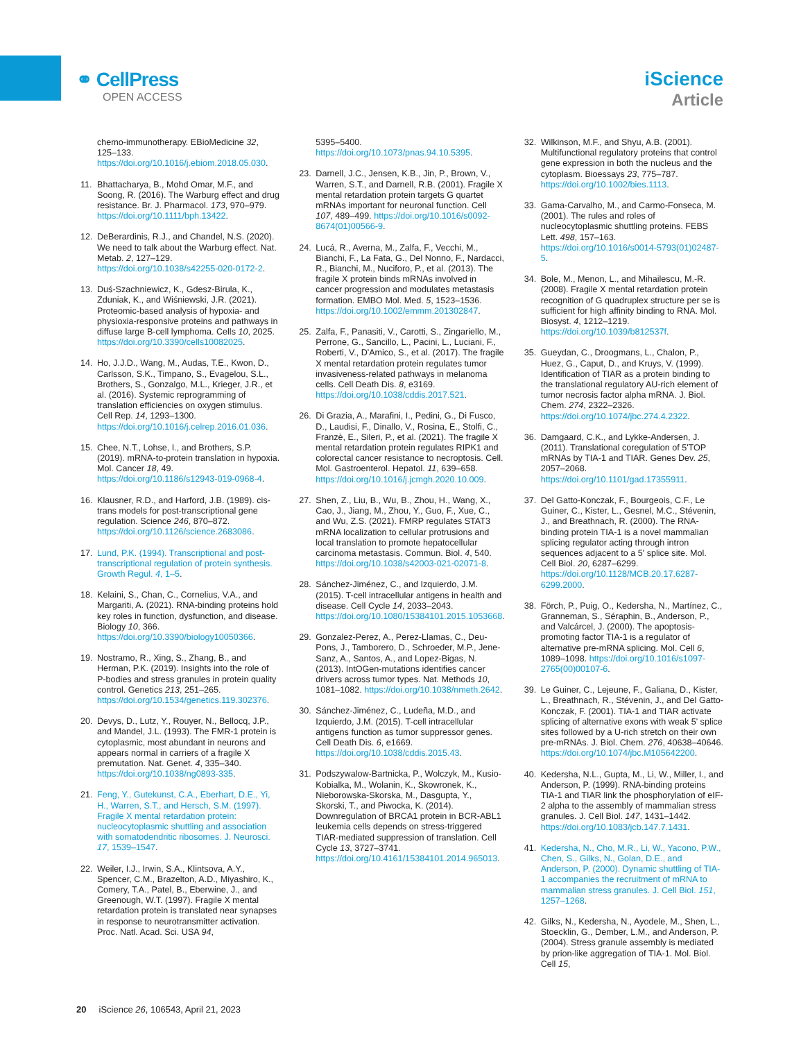⚭ CellPress
OPEN ACCESS
iScience
Article
chemo-immunotherapy. EBioMedicine 32, 125–133. https://doi.org/10.1016/j.ebiom.2018.05.030.
11. Bhattacharya, B., Mohd Omar, M.F., and Soong, R. (2016). The Warburg effect and drug resistance. Br. J. Pharmacol. 173, 970–979. https://doi.org/10.1111/bph.13422.
12. DeBerardinis, R.J., and Chandel, N.S. (2020). We need to talk about the Warburg effect. Nat. Metab. 2, 127–129. https://doi.org/10.1038/s42255-020-0172-2.
13. Duś-Szachniewicz, K., Gdesz-Birula, K., Zduniak, K., and Wiśniewski, J.R. (2021). Proteomic-based analysis of hypoxia- and physioxia-responsive proteins and pathways in diffuse large B-cell lymphoma. Cells 10, 2025. https://doi.org/10.3390/cells10082025.
14. Ho, J.J.D., Wang, M., Audas, T.E., Kwon, D., Carlsson, S.K., Timpano, S., Evagelou, S.L., Brothers, S., Gonzalgo, M.L., Krieger, J.R., et al. (2016). Systemic reprogramming of translation efficiencies on oxygen stimulus. Cell Rep. 14, 1293–1300. https://doi.org/10.1016/j.celrep.2016.01.036.
15. Chee, N.T., Lohse, I., and Brothers, S.P. (2019). mRNA-to-protein translation in hypoxia. Mol. Cancer 18, 49. https://doi.org/10.1186/s12943-019-0968-4.
16. Klausner, R.D., and Harford, J.B. (1989). cis-trans models for post-transcriptional gene regulation. Science 246, 870–872. https://doi.org/10.1126/science.2683086.
17. Lund, P.K. (1994). Transcriptional and post-transcriptional regulation of protein synthesis. Growth Regul. 4, 1–5.
18. Kelaini, S., Chan, C., Cornelius, V.A., and Margariti, A. (2021). RNA-binding proteins hold key roles in function, dysfunction, and disease. Biology 10, 366. https://doi.org/10.3390/biology10050366.
19. Nostramo, R., Xing, S., Zhang, B., and Herman, P.K. (2019). Insights into the role of P-bodies and stress granules in protein quality control. Genetics 213, 251–265. https://doi.org/10.1534/genetics.119.302376.
20. Devys, D., Lutz, Y., Rouyer, N., Bellocq, J.P., and Mandel, J.L. (1993). The FMR-1 protein is cytoplasmic, most abundant in neurons and appears normal in carriers of a fragile X premutation. Nat. Genet. 4, 335–340. https://doi.org/10.1038/ng0893-335.
21. Feng, Y., Gutekunst, C.A., Eberhart, D.E., Yi, H., Warren, S.T., and Hersch, S.M. (1997). Fragile X mental retardation protein: nucleocytoplasmic shuttling and association with somatodendritic ribosomes. J. Neurosci. 17, 1539–1547.
22. Weiler, I.J., Irwin, S.A., Klintsova, A.Y., Spencer, C.M., Brazelton, A.D., Miyashiro, K., Comery, T.A., Patel, B., Eberwine, J., and Greenough, W.T. (1997). Fragile X mental retardation protein is translated near synapses in response to neurotransmitter activation. Proc. Natl. Acad. Sci. USA 94,
5395–5400. https://doi.org/10.1073/pnas.94.10.5395.
23. Darnell, J.C., Jensen, K.B., Jin, P., Brown, V., Warren, S.T., and Darnell, R.B. (2001). Fragile X mental retardation protein targets G quartet mRNAs important for neuronal function. Cell 107, 489–499. https://doi.org/10.1016/s0092-8674(01)00566-9.
24. Lucá, R., Averna, M., Zalfa, F., Vecchi, M., Bianchi, F., La Fata, G., Del Nonno, F., Nardacci, R., Bianchi, M., Nuciforo, P., et al. (2013). The fragile X protein binds mRNAs involved in cancer progression and modulates metastasis formation. EMBO Mol. Med. 5, 1523–1536. https://doi.org/10.1002/emmm.201302847.
25. Zalfa, F., Panasiti, V., Carotti, S., Zingariello, M., Perrone, G., Sancillo, L., Pacini, L., Luciani, F., Roberti, V., D'Amico, S., et al. (2017). The fragile X mental retardation protein regulates tumor invasiveness-related pathways in melanoma cells. Cell Death Dis. 8, e3169. https://doi.org/10.1038/cddis.2017.521.
26. Di Grazia, A., Marafini, I., Pedini, G., Di Fusco, D., Laudisi, F., Dinallo, V., Rosina, E., Stolfi, C., Franzè, E., Sileri, P., et al. (2021). The fragile X mental retardation protein regulates RIPK1 and colorectal cancer resistance to necroptosis. Cell. Mol. Gastroenterol. Hepatol. 11, 639–658. https://doi.org/10.1016/j.jcmgh.2020.10.009.
27. Shen, Z., Liu, B., Wu, B., Zhou, H., Wang, X., Cao, J., Jiang, M., Zhou, Y., Guo, F., Xue, C., and Wu, Z.S. (2021). FMRP regulates STAT3 mRNA localization to cellular protrusions and local translation to promote hepatocellular carcinoma metastasis. Commun. Biol. 4, 540. https://doi.org/10.1038/s42003-021-02071-8.
28. Sánchez-Jiménez, C., and Izquierdo, J.M. (2015). T-cell intracellular antigens in health and disease. Cell Cycle 14, 2033–2043. https://doi.org/10.1080/15384101.2015.1053668.
29. Gonzalez-Perez, A., Perez-Llamas, C., Deu-Pons, J., Tamborero, D., Schroeder, M.P., Jene-Sanz, A., Santos, A., and Lopez-Bigas, N. (2013). IntOGen-mutations identifies cancer drivers across tumor types. Nat. Methods 10, 1081–1082. https://doi.org/10.1038/nmeth.2642.
30. Sánchez-Jiménez, C., Ludeña, M.D., and Izquierdo, J.M. (2015). T-cell intracellular antigens function as tumor suppressor genes. Cell Death Dis. 6, e1669. https://doi.org/10.1038/cddis.2015.43.
31. Podszywalow-Bartnicka, P., Wolczyk, M., Kusio-Kobialka, M., Wolanin, K., Skowronek, K., Nieborowska-Skorska, M., Dasgupta, Y., Skorski, T., and Piwocka, K. (2014). Downregulation of BRCA1 protein in BCR-ABL1 leukemia cells depends on stress-triggered TIAR-mediated suppression of translation. Cell Cycle 13, 3727–3741. https://doi.org/10.4161/15384101.2014.965013.
32. Wilkinson, M.F., and Shyu, A.B. (2001). Multifunctional regulatory proteins that control gene expression in both the nucleus and the cytoplasm. Bioessays 23, 775–787. https://doi.org/10.1002/bies.1113.
33. Gama-Carvalho, M., and Carmo-Fonseca, M. (2001). The rules and roles of nucleocytoplasmic shuttling proteins. FEBS Lett. 498, 157–163. https://doi.org/10.1016/s0014-5793(01)02487-5.
34. Bole, M., Menon, L., and Mihailescu, M.-R. (2008). Fragile X mental retardation protein recognition of G quadruplex structure per se is sufficient for high affinity binding to RNA. Mol. Biosyst. 4, 1212–1219. https://doi.org/10.1039/b812537f.
35. Gueydan, C., Droogmans, L., Chalon, P., Huez, G., Caput, D., and Kruys, V. (1999). Identification of TIAR as a protein binding to the translational regulatory AU-rich element of tumor necrosis factor alpha mRNA. J. Biol. Chem. 274, 2322–2326. https://doi.org/10.1074/jbc.274.4.2322.
36. Damgaard, C.K., and Lykke-Andersen, J. (2011). Translational coregulation of 5'TOP mRNAs by TIA-1 and TIAR. Genes Dev. 25, 2057–2068. https://doi.org/10.1101/gad.17355911.
37. Del Gatto-Konczak, F., Bourgeois, C.F., Le Guiner, C., Kister, L., Gesnel, M.C., Stévenin, J., and Breathnach, R. (2000). The RNA-binding protein TIA-1 is a novel mammalian splicing regulator acting through intron sequences adjacent to a 5' splice site. Mol. Cell Biol. 20, 6287–6299. https://doi.org/10.1128/MCB.20.17.6287-6299.2000.
38. Förch, P., Puig, O., Kedersha, N., Martínez, C., Granneman, S., Séraphin, B., Anderson, P., and Valcárcel, J. (2000). The apoptosis-promoting factor TIA-1 is a regulator of alternative pre-mRNA splicing. Mol. Cell 6, 1089–1098. https://doi.org/10.1016/s1097-2765(00)00107-6.
39. Le Guiner, C., Lejeune, F., Galiana, D., Kister, L., Breathnach, R., Stévenin, J., and Del Gatto-Konczak, F. (2001). TIA-1 and TIAR activate splicing of alternative exons with weak 5' splice sites followed by a U-rich stretch on their own pre-mRNAs. J. Biol. Chem. 276, 40638–40646. https://doi.org/10.1074/jbc.M105642200.
40. Kedersha, N.L., Gupta, M., Li, W., Miller, I., and Anderson, P. (1999). RNA-binding proteins TIA-1 and TIAR link the phosphorylation of eIF-2 alpha to the assembly of mammalian stress granules. J. Cell Biol. 147, 1431–1442. https://doi.org/10.1083/jcb.147.7.1431.
41. Kedersha, N., Cho, M.R., Li, W., Yacono, P.W., Chen, S., Gilks, N., Golan, D.E., and Anderson, P. (2000). Dynamic shuttling of TIA-1 accompanies the recruitment of mRNA to mammalian stress granules. J. Cell Biol. 151, 1257–1268.
42. Gilks, N., Kedersha, N., Ayodele, M., Shen, L., Stoecklin, G., Dember, L.M., and Anderson, P. (2004). Stress granule assembly is mediated by prion-like aggregation of TIA-1. Mol. Biol. Cell 15,
20 iScience 26, 106543, April 21, 2023